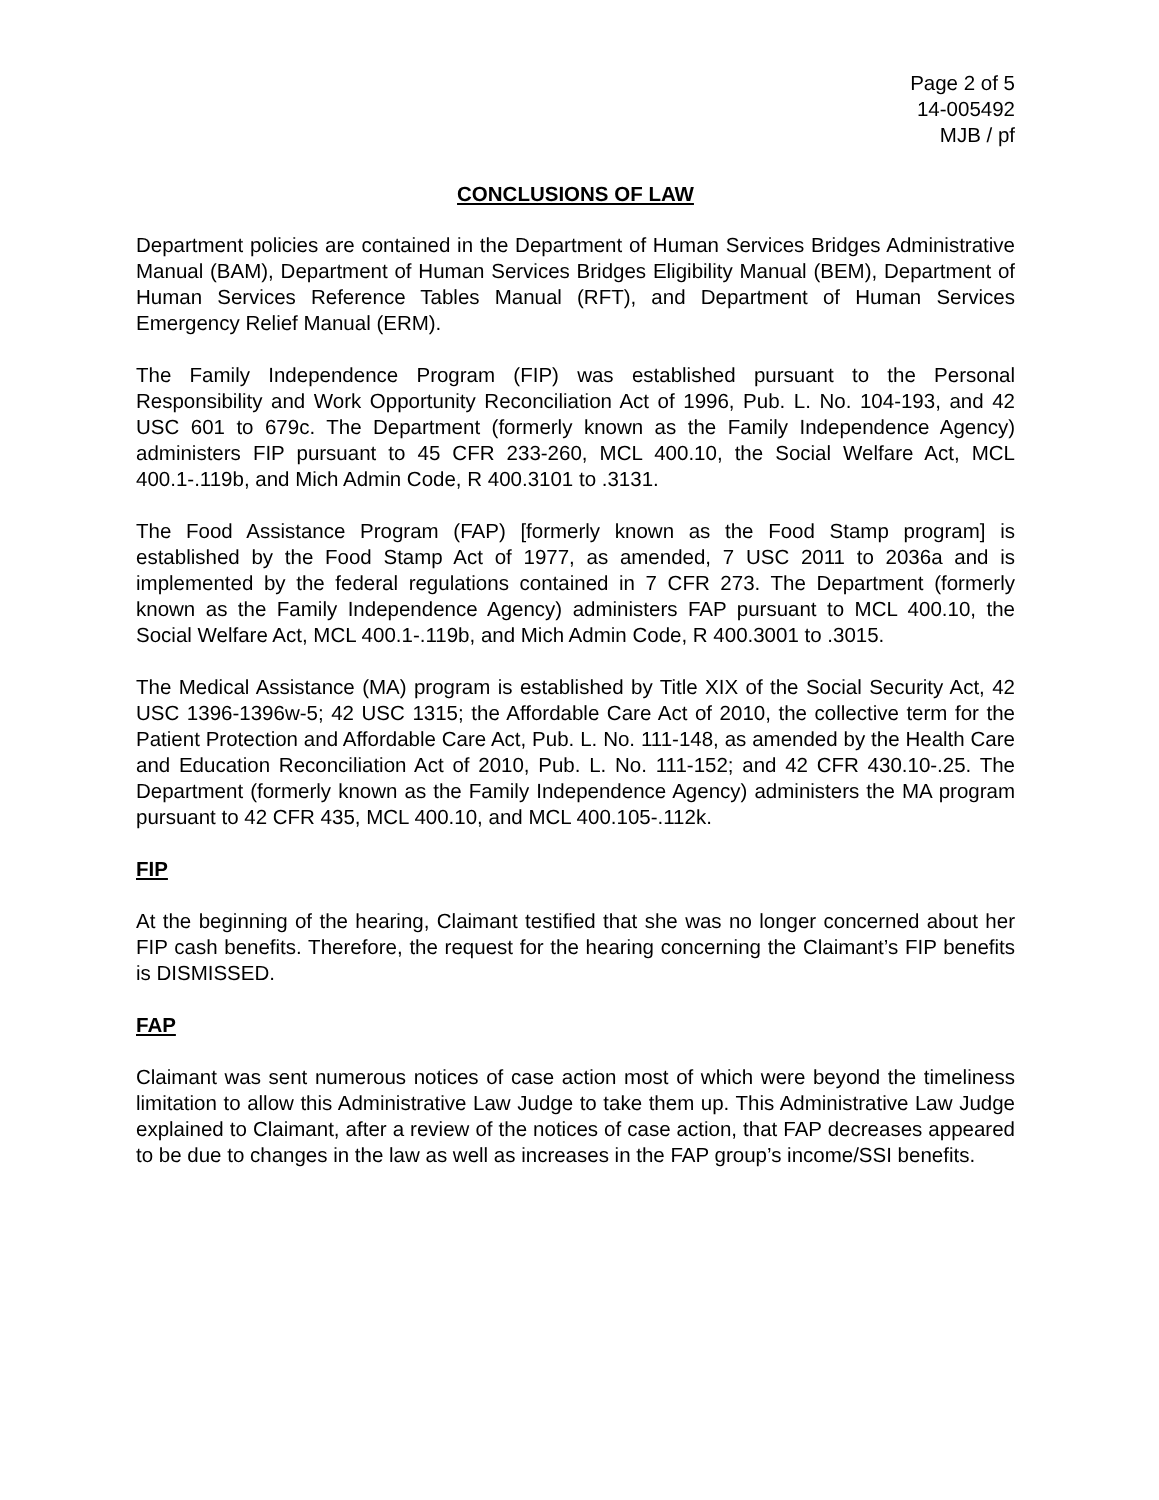Page 2 of 5
14-005492
MJB / pf
CONCLUSIONS OF LAW
Department policies are contained in the Department of Human Services Bridges Administrative Manual (BAM), Department of Human Services Bridges Eligibility Manual (BEM), Department of Human Services Reference Tables Manual (RFT), and Department of Human Services Emergency Relief Manual (ERM).
The Family Independence Program (FIP) was established pursuant to the Personal Responsibility and Work Opportunity Reconciliation Act of 1996, Pub. L. No. 104-193, and 42 USC 601 to 679c. The Department (formerly known as the Family Independence Agency) administers FIP pursuant to 45 CFR 233-260, MCL 400.10, the Social Welfare Act, MCL 400.1-.119b, and Mich Admin Code, R 400.3101 to .3131.
The Food Assistance Program (FAP) [formerly known as the Food Stamp program] is established by the Food Stamp Act of 1977, as amended, 7 USC 2011 to 2036a and is implemented by the federal regulations contained in 7 CFR 273. The Department (formerly known as the Family Independence Agency) administers FAP pursuant to MCL 400.10, the Social Welfare Act, MCL 400.1-.119b, and Mich Admin Code, R 400.3001 to .3015.
The Medical Assistance (MA) program is established by Title XIX of the Social Security Act, 42 USC 1396-1396w-5; 42 USC 1315; the Affordable Care Act of 2010, the collective term for the Patient Protection and Affordable Care Act, Pub. L. No. 111-148, as amended by the Health Care and Education Reconciliation Act of 2010, Pub. L. No. 111-152; and 42 CFR 430.10-.25. The Department (formerly known as the Family Independence Agency) administers the MA program pursuant to 42 CFR 435, MCL 400.10, and MCL 400.105-.112k.
FIP
At the beginning of the hearing, Claimant testified that she was no longer concerned about her FIP cash benefits. Therefore, the request for the hearing concerning the Claimant’s FIP benefits is DISMISSED.
FAP
Claimant was sent numerous notices of case action most of which were beyond the timeliness limitation to allow this Administrative Law Judge to take them up. This Administrative Law Judge explained to Claimant, after a review of the notices of case action, that FAP decreases appeared to be due to changes in the law as well as increases in the FAP group’s income/SSI benefits.